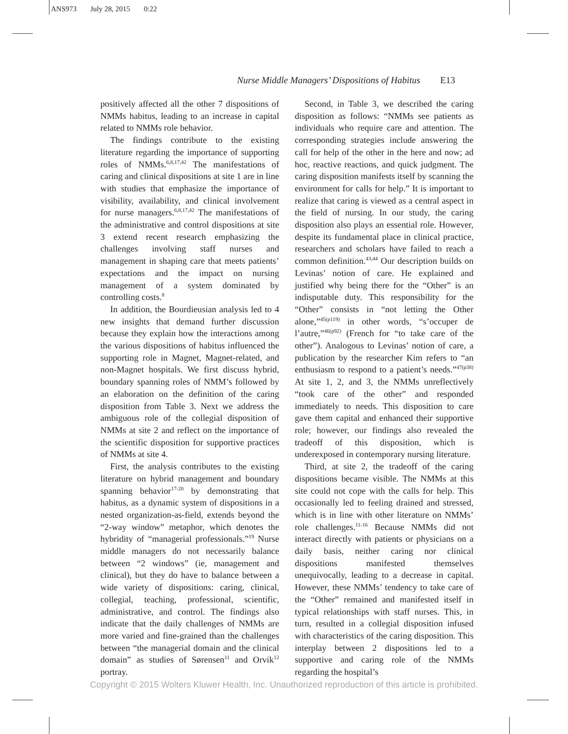ANS973 July 28, 2015 0:22
Nurse Middle Managers’ Dispositions of Habitus E13
positively affected all the other 7 dispositions of NMMs habitus, leading to an increase in capital related to NMMs role behavior.
The findings contribute to the existing literature regarding the importance of supporting roles of NMMs.<sup>6,8,17,42</sup> The manifestations of caring and clinical dispositions at site 1 are in line with studies that emphasize the importance of visibility, availability, and clinical involvement for nurse managers.<sup>6,8,17,42</sup> The manifestations of the administrative and control dispositions at site 3 extend recent research emphasizing the challenges involving staff nurses and management in shaping care that meets patients’ expectations and the impact on nursing management of a system dominated by controlling costs.<sup>8</sup>
In addition, the Bourdieusian analysis led to 4 new insights that demand further discussion because they explain how the interactions among the various dispositions of habitus influenced the supporting role in Magnet, Magnet-related, and non-Magnet hospitals. We first discuss hybrid, boundary spanning roles of NMM’s followed by an elaboration on the definition of the caring disposition from Table 3. Next we address the ambiguous role of the collegial disposition of NMMs at site 2 and reflect on the importance of the scientific disposition for supportive practices of NMMs at site 4.
First, the analysis contributes to the existing literature on hybrid management and boundary spanning behavior<sup>17-20</sup> by demonstrating that habitus, as a dynamic system of dispositions in a nested organization-as-field, extends beyond the “2-way window” metaphor, which denotes the hybridity of “managerial professionals.”<sup>19</sup> Nurse middle managers do not necessarily balance between “2 windows” (ie, management and clinical), but they do have to balance between a wide variety of dispositions: caring, clinical, collegial, teaching, professional, scientific, administrative, and control. The findings also indicate that the daily challenges of NMMs are more varied and fine-grained than the challenges between “the managerial domain and the clinical domain” as studies of Sørensen<sup>11</sup> and Orvik<sup>12</sup> portray.
Second, in Table 3, we described the caring disposition as follows: “NMMs see patients as individuals who require care and attention. The corresponding strategies include answering the call for help of the other in the here and now; ad hoc, reactive reactions, and quick judgment. The caring disposition manifests itself by scanning the environment for calls for help.” It is important to realize that caring is viewed as a central aspect in the field of nursing. In our study, the caring disposition also plays an essential role. However, despite its fundamental place in clinical practice, researchers and scholars have failed to reach a common definition.<sup>43,44</sup> Our description builds on Levinas’ notion of care. He explained and justified why being there for the “Other” is an indisputable duty. This responsibility for the “Other” consists in “not letting the Other alone,”<sup>45(p119)</sup> in other words, “s’occuper de l’autre,”<sup>46(p92)</sup> (French for “to take care of the other”). Analogous to Levinas’ notion of care, a publication by the researcher Kim refers to “an enthusiasm to respond to a patient’s needs.”<sup>47(p38)</sup> At site 1, 2, and 3, the NMMs unreflectively “took care of the other” and responded immediately to needs. This disposition to care gave them capital and enhanced their supportive role; however, our findings also revealed the tradeoff of this disposition, which is underexposed in contemporary nursing literature.
Third, at site 2, the tradeoff of the caring dispositions became visible. The NMMs at this site could not cope with the calls for help. This occasionally led to feeling drained and stressed, which is in line with other literature on NMMs’ role challenges.<sup>11-16</sup> Because NMMs did not interact directly with patients or physicians on a daily basis, neither caring nor clinical dispositions manifested themselves unequivocally, leading to a decrease in capital. However, these NMMs’ tendency to take care of the “Other” remained and manifested itself in typical relationships with staff nurses. This, in turn, resulted in a collegial disposition infused with characteristics of the caring disposition. This interplay between 2 dispositions led to a supportive and caring role of the NMMs regarding the hospital’s
Copyright © 2015 Wolters Kluwer Health, Inc. Unauthorized reproduction of this article is prohibited.